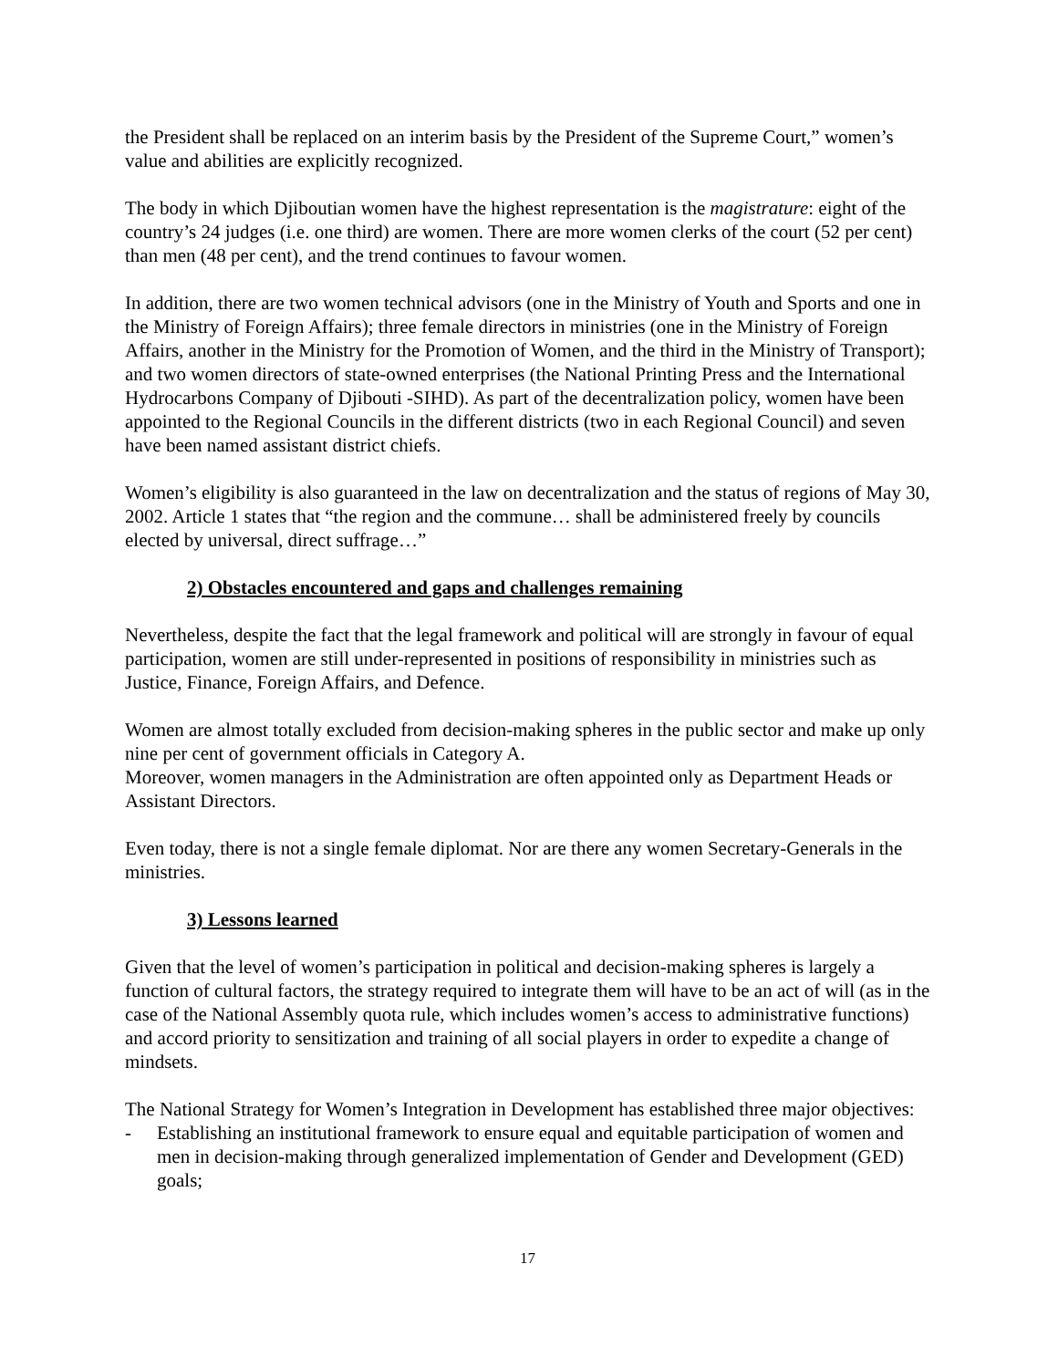the President shall be replaced on an interim basis by the President of the Supreme Court,” women’s value and abilities are explicitly recognized.
The body in which Djiboutian women have the highest representation is the magistrature: eight of the country’s 24 judges (i.e. one third) are women. There are more women clerks of the court (52 per cent) than men (48 per cent), and the trend continues to favour women.
In addition, there are two women technical advisors (one in the Ministry of Youth and Sports and one in the Ministry of Foreign Affairs); three female directors in ministries (one in the Ministry of Foreign Affairs, another in the Ministry for the Promotion of Women, and the third in the Ministry of Transport); and two women directors of state-owned enterprises (the National Printing Press and the International Hydrocarbons Company of Djibouti -SIHD). As part of the decentralization policy, women have been appointed to the Regional Councils in the different districts (two in each Regional Council) and seven have been named assistant district chiefs.
Women’s eligibility is also guaranteed in the law on decentralization and the status of regions of May 30, 2002. Article 1 states that “the region and the commune… shall be administered freely by councils elected by universal, direct suffrage…”
2) Obstacles encountered and gaps and challenges remaining
Nevertheless, despite the fact that the legal framework and political will are strongly in favour of equal participation, women are still under-represented in positions of responsibility in ministries such as Justice, Finance, Foreign Affairs, and Defence.
Women are almost totally excluded from decision-making spheres in the public sector and make up only nine per cent of government officials in Category A.
Moreover, women managers in the Administration are often appointed only as Department Heads or Assistant Directors.
Even today, there is not a single female diplomat. Nor are there any women Secretary-Generals in the ministries.
3) Lessons learned
Given that the level of women’s participation in political and decision-making spheres is largely a function of cultural factors, the strategy required to integrate them will have to be an act of will (as in the case of the National Assembly quota rule, which includes women’s access to administrative functions) and accord priority to sensitization and training of all social players in order to expedite a change of mindsets.
The National Strategy for Women’s Integration in Development has established three major objectives:
- Establishing an institutional framework to ensure equal and equitable participation of women and men in decision-making through generalized implementation of Gender and Development (GED) goals;
17